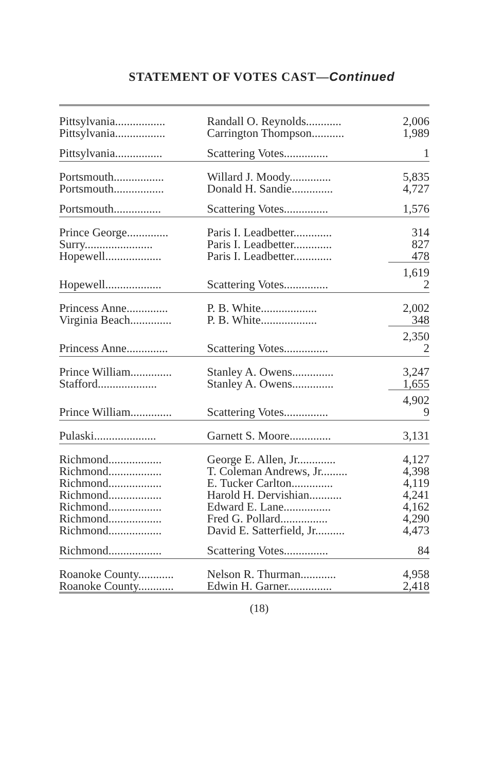STATEMENT OF VOTES CAST—Continued
| Pittsylvania................. | Randall O. Reynolds............ | 2,006 |
| Pittsylvania................. | Carrington Thompson........... | 1,989 |
| Pittsylvania................ | Scattering Votes............... | 1 |
| Portsmouth................. | Willard J. Moody.............. | 5,835 |
| Portsmouth................. | Donald H. Sandie.............. | 4,727 |
| Portsmouth................ | Scattering Votes............... | 1,576 |
| Prince George.............. | Paris I. Leadbetter............. | 314 |
| Surry....................... | Paris I. Leadbetter............. | 827 |
| Hopewell................... | Paris I. Leadbetter............. | 478 |
| | | 1,619 |
| Hopewell................... | Scattering Votes............... | 2 |
| Princess Anne.............. | P. B. White................... | 2,002 |
| Virginia Beach.............. | P. B. White................... | 348 |
| | | 2,350 |
| Princess Anne.............. | Scattering Votes............... | 2 |
| Prince William.............. | Stanley A. Owens.............. | 3,247 |
| Stafford.................... | Stanley A. Owens.............. | 1,655 |
| | | 4,902 |
| Prince William.............. | Scattering Votes............... | 9 |
| Pulaski..................... | Garnett S. Moore.............. | 3,131 |
| Richmond.................. | George E. Allen, Jr............. | 4,127 |
| Richmond.................. | T. Coleman Andrews, Jr......... | 4,398 |
| Richmond.................. | E. Tucker Carlton.............. | 4,119 |
| Richmond.................. | Harold H. Dervishian........... | 4,241 |
| Richmond.................. | Edward E. Lane................ | 4,162 |
| Richmond.................. | Fred G. Pollard................ | 4,290 |
| Richmond.................. | David E. Satterfield, Jr.......... | 4,473 |
| Richmond.................. | Scattering Votes............... | 84 |
| Roanoke County............ | Nelson R. Thurman............ | 4,958 |
| Roanoke County............ | Edwin H. Garner............... | 2,418 |
(18)